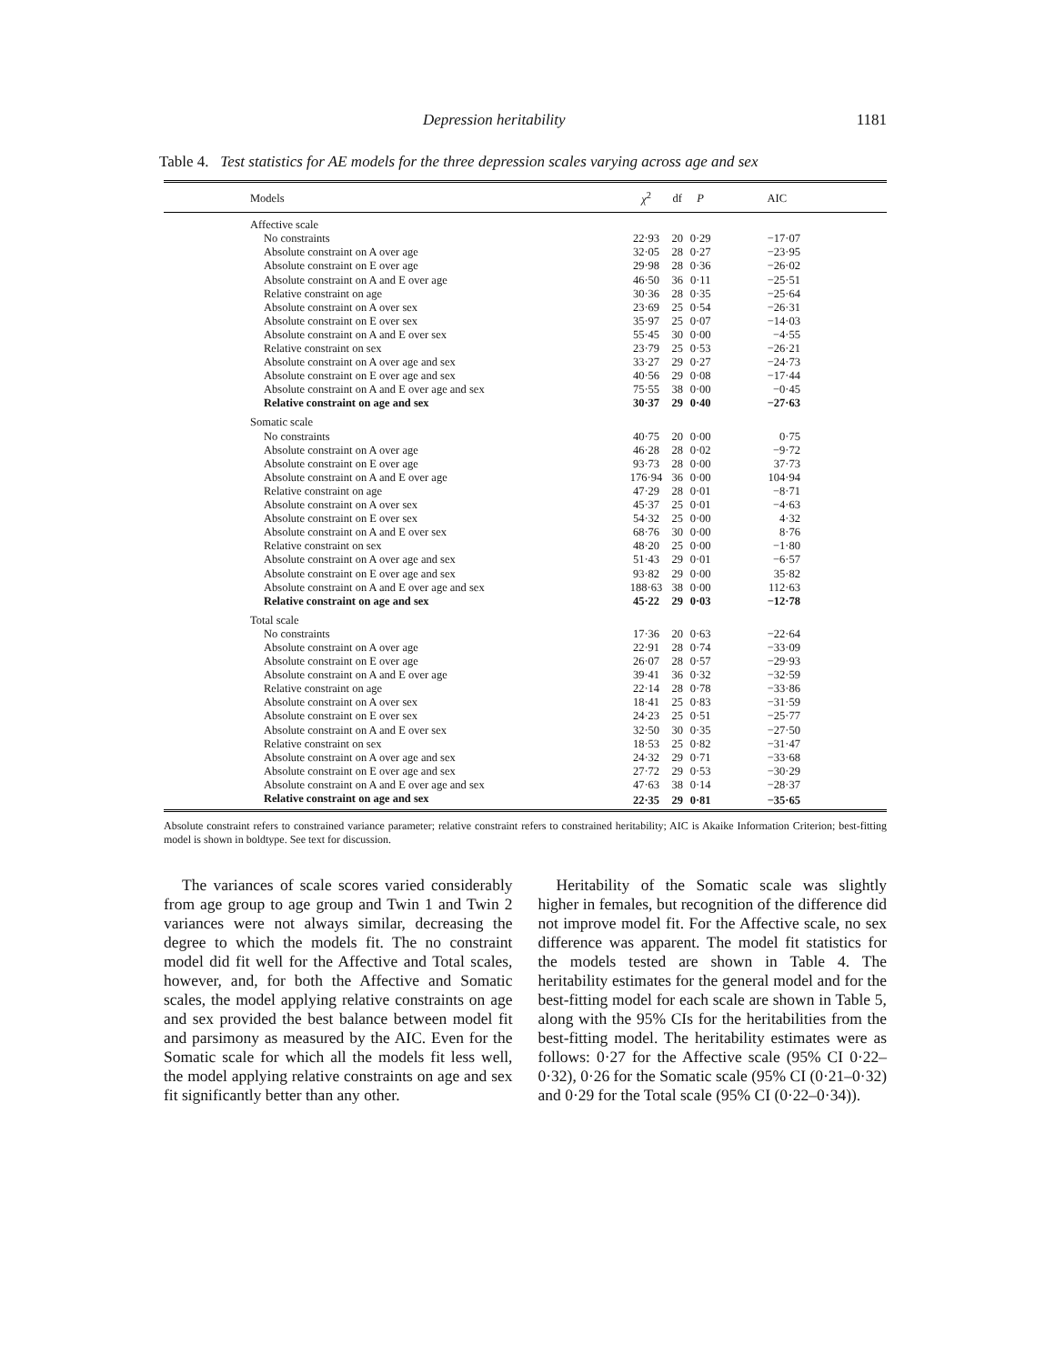Depression heritability 1181
Table 4. Test statistics for AE models for the three depression scales varying across age and sex
| Models | χ<sup>2</sup> | df | P | AIC |
| --- | --- | --- | --- | --- |
| Affective scale | | | | |
| No constraints | 22·93 | 20 | 0·29 | −17·07 |
| Absolute constraint on A over age | 32·05 | 28 | 0·27 | −23·95 |
| Absolute constraint on E over age | 29·98 | 28 | 0·36 | −26·02 |
| Absolute constraint on A and E over age | 46·50 | 36 | 0·11 | −25·51 |
| Relative constraint on age | 30·36 | 28 | 0·35 | −25·64 |
| Absolute constraint on A over sex | 23·69 | 25 | 0·54 | −26·31 |
| Absolute constraint on E over sex | 35·97 | 25 | 0·07 | −14·03 |
| Absolute constraint on A and E over sex | 55·45 | 30 | 0·00 | −4·55 |
| Relative constraint on sex | 23·79 | 25 | 0·53 | −26·21 |
| Absolute constraint on A over age and sex | 33·27 | 29 | 0·27 | −24·73 |
| Absolute constraint on E over age and sex | 40·56 | 29 | 0·08 | −17·44 |
| Absolute constraint on A and E over age and sex | 75·55 | 38 | 0·00 | −0·45 |
| Relative constraint on age and sex | 30·37 | 29 | 0·40 | −27·63 |
| Somatic scale | | | | |
| No constraints | 40·75 | 20 | 0·00 | 0·75 |
| Absolute constraint on A over age | 46·28 | 28 | 0·02 | −9·72 |
| Absolute constraint on E over age | 93·73 | 28 | 0·00 | 37·73 |
| Absolute constraint on A and E over age | 176·94 | 36 | 0·00 | 104·94 |
| Relative constraint on age | 47·29 | 28 | 0·01 | −8·71 |
| Absolute constraint on A over sex | 45·37 | 25 | 0·01 | −4·63 |
| Absolute constraint on E over sex | 54·32 | 25 | 0·00 | 4·32 |
| Absolute constraint on A and E over sex | 68·76 | 30 | 0·00 | 8·76 |
| Relative constraint on sex | 48·20 | 25 | 0·00 | −1·80 |
| Absolute constraint on A over age and sex | 51·43 | 29 | 0·01 | −6·57 |
| Absolute constraint on E over age and sex | 93·82 | 29 | 0·00 | 35·82 |
| Absolute constraint on A and E over age and sex | 188·63 | 38 | 0·00 | 112·63 |
| Relative constraint on age and sex | 45·22 | 29 | 0·03 | −12·78 |
| Total scale | | | | |
| No constraints | 17·36 | 20 | 0·63 | −22·64 |
| Absolute constraint on A over age | 22·91 | 28 | 0·74 | −33·09 |
| Absolute constraint on E over age | 26·07 | 28 | 0·57 | −29·93 |
| Absolute constraint on A and E over age | 39·41 | 36 | 0·32 | −32·59 |
| Relative constraint on age | 22·14 | 28 | 0·78 | −33·86 |
| Absolute constraint on A over sex | 18·41 | 25 | 0·83 | −31·59 |
| Absolute constraint on E over sex | 24·23 | 25 | 0·51 | −25·77 |
| Absolute constraint on A and E over sex | 32·50 | 30 | 0·35 | −27·50 |
| Relative constraint on sex | 18·53 | 25 | 0·82 | −31·47 |
| Absolute constraint on A over age and sex | 24·32 | 29 | 0·71 | −33·68 |
| Absolute constraint on E over age and sex | 27·72 | 29 | 0·53 | −30·29 |
| Absolute constraint on A and E over age and sex | 47·63 | 38 | 0·14 | −28·37 |
| Relative constraint on age and sex | 22·35 | 29 | 0·81 | −35·65 |
Absolute constraint refers to constrained variance parameter; relative constraint refers to constrained heritability; AIC is Akaike Information Criterion; best-fitting model is shown in boldtype. See text for discussion.
The variances of scale scores varied considerably from age group to age group and Twin 1 and Twin 2 variances were not always similar, decreasing the degree to which the models fit. The no constraint model did fit well for the Affective and Total scales, however, and, for both the Affective and Somatic scales, the model applying relative constraints on age and sex provided the best balance between model fit and parsimony as measured by the AIC. Even for the Somatic scale for which all the models fit less well, the model applying relative constraints on age and sex fit significantly better than any other.
Heritability of the Somatic scale was slightly higher in females, but recognition of the difference did not improve model fit. For the Affective scale, no sex difference was apparent. The model fit statistics for the models tested are shown in Table 4. The heritability estimates for the general model and for the best-fitting model for each scale are shown in Table 5, along with the 95% CIs for the heritabilities from the best-fitting model. The heritability estimates were as follows: 0·27 for the Affective scale (95% CI 0·22–0·32), 0·26 for the Somatic scale (95% CI (0·21–0·32) and 0·29 for the Total scale (95% CI (0·22–0·34)).